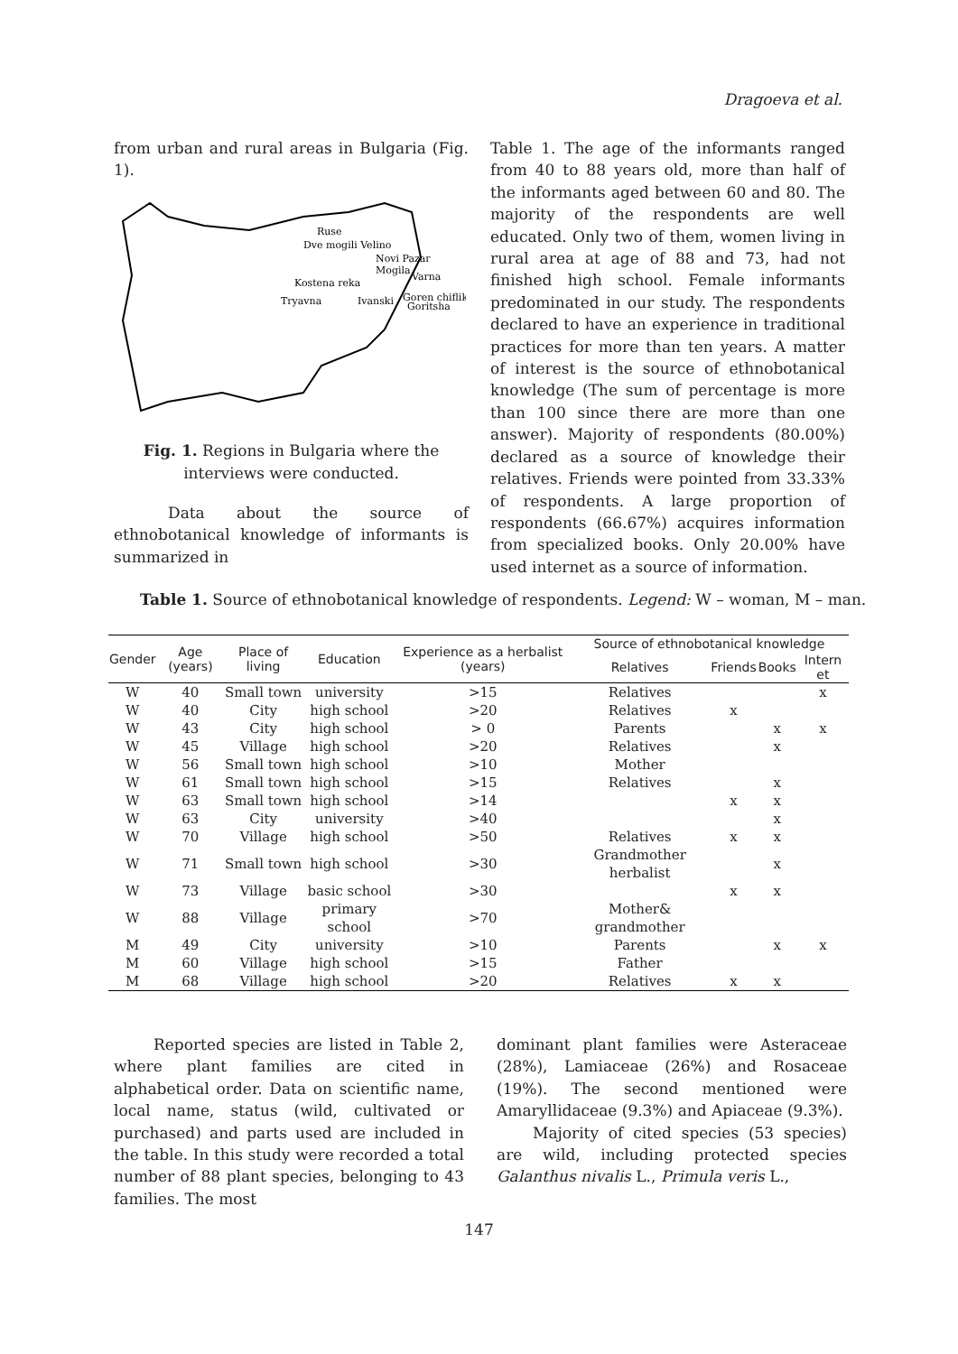Dragoeva et al.
from urban and rural areas in Bulgaria (Fig. 1).
Ruse
Dve mogili Velino
Novi Pazar
Mogila
Varna
Kostena reka
Tryavna
Ivanski
Goren chiflik
Goritsha
Fig. 1. Regions in Bulgaria where the interviews were conducted.
Data about the source of ethnobotanical knowledge of informants is summarized in
Table 1. The age of the informants ranged from 40 to 88 years old, more than half of the informants aged between 60 and 80. The majority of the respondents are well educated. Only two of them, women living in rural area at age of 88 and 73, had not finished high school. Female informants predominated in our study. The respondents declared to have an experience in traditional practices for more than ten years. A matter of interest is the source of ethnobotanical knowledge (The sum of percentage is more than 100 since there are more than one answer). Majority of respondents (80.00%) declared as a source of knowledge their relatives. Friends were pointed from 33.33% of respondents. A large proportion of respondents (66.67%) acquires information from specialized books. Only 20.00% have used internet as a source of information.
Table 1. Source of ethnobotanical knowledge of respondents. Legend: W – woman, M – man.
| Gender | Age (years) | Place of living | Education | Experience as a herbalist (years) | Source of ethnobotanical knowledge | | | |
| --- | --- | --- | --- | --- | --- | --- | --- | --- |
| | | | | | Relatives | Friends | Books | Intern et |
| W | 40 | Small town | university | >15 | Relatives | | | x |
| W | 40 | City | high school | >20 | Relatives | x | | |
| W | 43 | City | high school | > 0 | Parents | | x | x |
| W | 45 | Village | high school | >20 | Relatives | | x | |
| W | 56 | Small town | high school | >10 | Mother | | | |
| W | 61 | Small town | high school | >15 | Relatives | | x | |
| W | 63 | Small town | high school | >14 | | x | x | |
| W | 63 | City | university | >40 | | | x | |
| W | 70 | Village | high school | >50 | Relatives | x | x | |
| W | 71 | Small town | high school | >30 | Grandmother herbalist | | x | |
| W | 73 | Village | basic school | >30 | | x | x | |
| W | 88 | Village | primary school | >70 | Mother& grandmother | | | |
| M | 49 | City | university | >10 | Parents | | x | x |
| M | 60 | Village | high school | >15 | Father | | | |
| M | 68 | Village | high school | >20 | Relatives | x | x | |
Reported species are listed in Table 2, where plant families are cited in alphabetical order. Data on scientific name, local name, status (wild, cultivated or purchased) and parts used are included in the table. In this study were recorded a total number of 88 plant species, belonging to 43 families. The most
dominant plant families were Asteraceae (28%), Lamiaceae (26%) and Rosaceae (19%). The second mentioned were Amaryllidaceae (9.3%) and Apiaceae (9.3%).
Majority of cited species (53 species) are wild, including protected species Galanthus nivalis L., Primula veris L.,
147